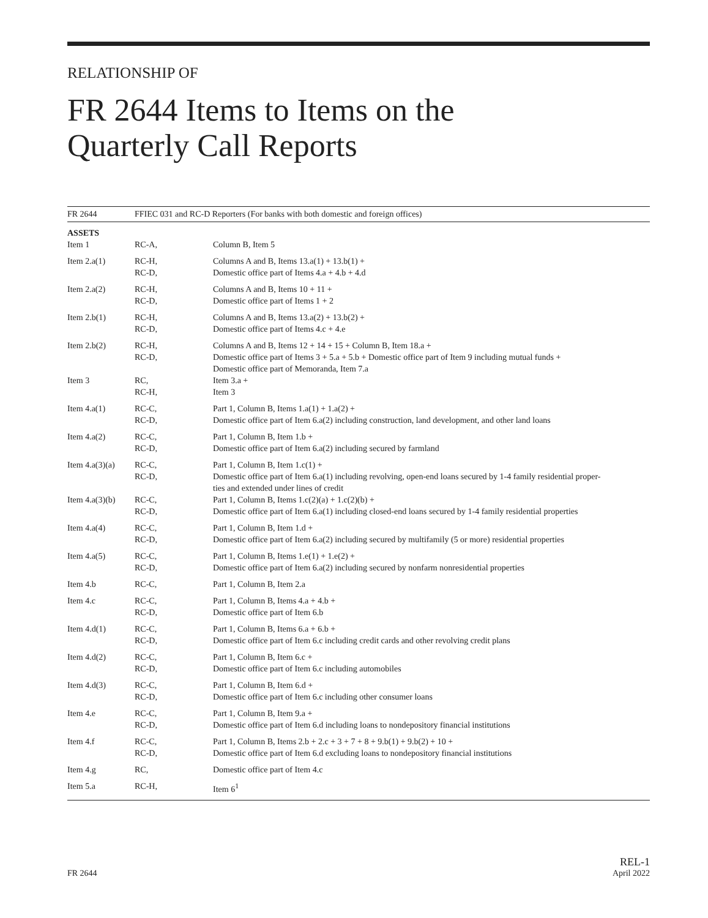RELATIONSHIP OF
FR 2644 Items to Items on the
Quarterly Call Reports
| FR 2644 | FFIEC 031 and RC-D Reporters (For banks with both domestic and foreign offices) | |
| --- | --- | --- |
| ASSETS Item 1 | RC-A, | Column B, Item 5 |
| Item 2.a(1) | RC-H, RC-D, | Columns A and B, Items 13.a(1) + 13.b(1) + Domestic office part of Items 4.a + 4.b + 4.d |
| Item 2.a(2) | RC-H, RC-D, | Columns A and B, Items 10 + 11 + Domestic office part of Items 1 + 2 |
| Item 2.b(1) | RC-H, RC-D, | Columns A and B, Items 13.a(2) + 13.b(2) + Domestic office part of Items 4.c + 4.e |
| Item 2.b(2) | RC-H, RC-D, | Columns A and B, Items 12 + 14 + 15 + Column B, Item 18.a + Domestic office part of Items 3 + 5.a + 5.b + Domestic office part of Item 9 including mutual funds + Domestic office part of Memoranda, Item 7.a |
| Item 3 | RC, RC-H, | Item 3.a + Item 3 |
| Item 4.a(1) | RC-C, RC-D, | Part 1, Column B, Items 1.a(1) + 1.a(2) + Domestic office part of Item 6.a(2) including construction, land development, and other land loans |
| Item 4.a(2) | RC-C, RC-D, | Part 1, Column B, Item 1.b + Domestic office part of Item 6.a(2) including secured by farmland |
| Item 4.a(3)(a) | RC-C, RC-D, | Part 1, Column B, Item 1.c(1) + Domestic office part of Item 6.a(1) including revolving, open-end loans secured by 1-4 family residential proper- ties and extended under lines of credit |
| Item 4.a(3)(b) | RC-C, RC-D, | Part 1, Column B, Items 1.c(2)(a) + 1.c(2)(b) + Domestic office part of Item 6.a(1) including closed-end loans secured by 1-4 family residential properties |
| Item 4.a(4) | RC-C, RC-D, | Part 1, Column B, Item 1.d + Domestic office part of Item 6.a(2) including secured by multifamily (5 or more) residential properties |
| Item 4.a(5) | RC-C, RC-D, | Part 1, Column B, Items 1.e(1) + 1.e(2) + Domestic office part of Item 6.a(2) including secured by nonfarm nonresidential properties |
| Item 4.b | RC-C, | Part 1, Column B, Item 2.a |
| Item 4.c | RC-C, RC-D, | Part 1, Column B, Items 4.a + 4.b + Domestic office part of Item 6.b |
| Item 4.d(1) | RC-C, RC-D, | Part 1, Column B, Items 6.a + 6.b + Domestic office part of Item 6.c including credit cards and other revolving credit plans |
| Item 4.d(2) | RC-C, RC-D, | Part 1, Column B, Item 6.c + Domestic office part of Item 6.c including automobiles |
| Item 4.d(3) | RC-C, RC-D, | Part 1, Column B, Item 6.d + Domestic office part of Item 6.c including other consumer loans |
| Item 4.e | RC-C, RC-D, | Part 1, Column B, Item 9.a + Domestic office part of Item 6.d including loans to nondepository financial institutions |
| Item 4.f | RC-C, RC-D, | Part 1, Column B, Items 2.b + 2.c + 3 + 7 + 8 + 9.b(1) + 9.b(2) + 10 + Domestic office part of Item 6.d excluding loans to nondepository financial institutions |
| Item 4.g | RC, | Domestic office part of Item 4.c |
| Item 5.a | RC-H, | Item 6<sup>1</sup> |
FR 2644 REL-1
April 2022